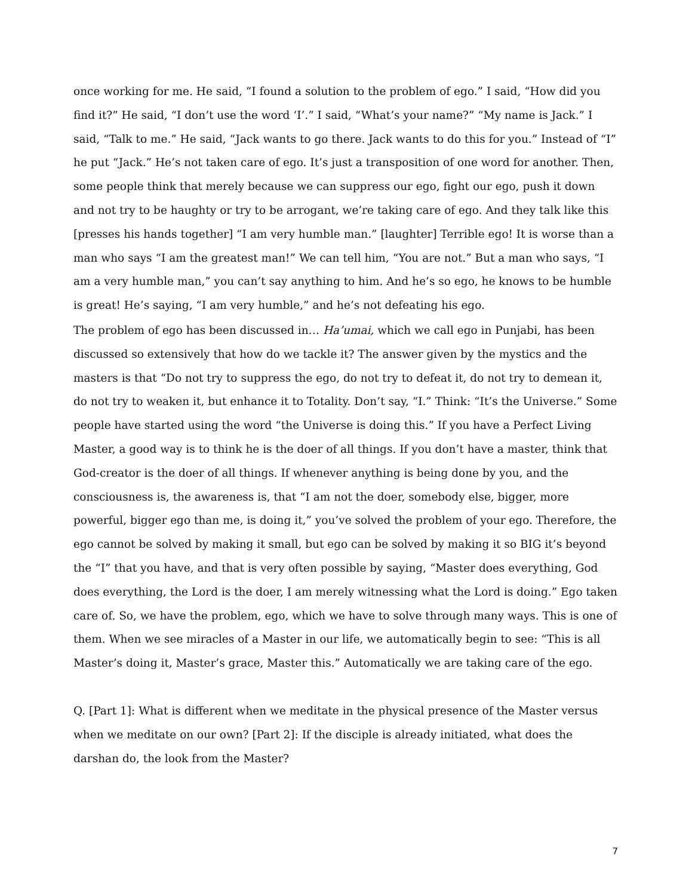once working for me. He said, “I found a solution to the problem of ego.” I said, “How did you find it?” He said, “I don’t use the word ‘I’.” I said, “What’s your name?” “My name is Jack.” I said, “Talk to me.” He said, “Jack wants to go there. Jack wants to do this for you.” Instead of “I” he put “Jack.” He’s not taken care of ego. It’s just a transposition of one word for another. Then, some people think that merely because we can suppress our ego, fight our ego, push it down and not try to be haughty or try to be arrogant, we’re taking care of ego. And they talk like this [presses his hands together] “I am very humble man.” [laughter] Terrible ego! It is worse than a man who says “I am the greatest man!” We can tell him, “You are not.” But a man who says, “I am a very humble man,” you can’t say anything to him. And he’s so ego, he knows to be humble is great! He’s saying, “I am very humble,” and he’s not defeating his ego.
The problem of ego has been discussed in… Ha’umai, which we call ego in Punjabi, has been discussed so extensively that how do we tackle it? The answer given by the mystics and the masters is that “Do not try to suppress the ego, do not try to defeat it, do not try to demean it, do not try to weaken it, but enhance it to Totality. Don’t say, “I.” Think: “It’s the Universe.” Some people have started using the word “the Universe is doing this.” If you have a Perfect Living Master, a good way is to think he is the doer of all things. If you don’t have a master, think that God-creator is the doer of all things. If whenever anything is being done by you, and the consciousness is, the awareness is, that “I am not the doer, somebody else, bigger, more powerful, bigger ego than me, is doing it,” you’ve solved the problem of your ego. Therefore, the ego cannot be solved by making it small, but ego can be solved by making it so BIG it’s beyond the “I” that you have, and that is very often possible by saying, “Master does everything, God does everything, the Lord is the doer, I am merely witnessing what the Lord is doing.” Ego taken care of. So, we have the problem, ego, which we have to solve through many ways. This is one of them. When we see miracles of a Master in our life, we automatically begin to see: “This is all Master’s doing it, Master’s grace, Master this.” Automatically we are taking care of the ego.
Q. [Part 1]: What is different when we meditate in the physical presence of the Master versus when we meditate on our own? [Part 2]: If the disciple is already initiated, what does the darshan do, the look from the Master?
7